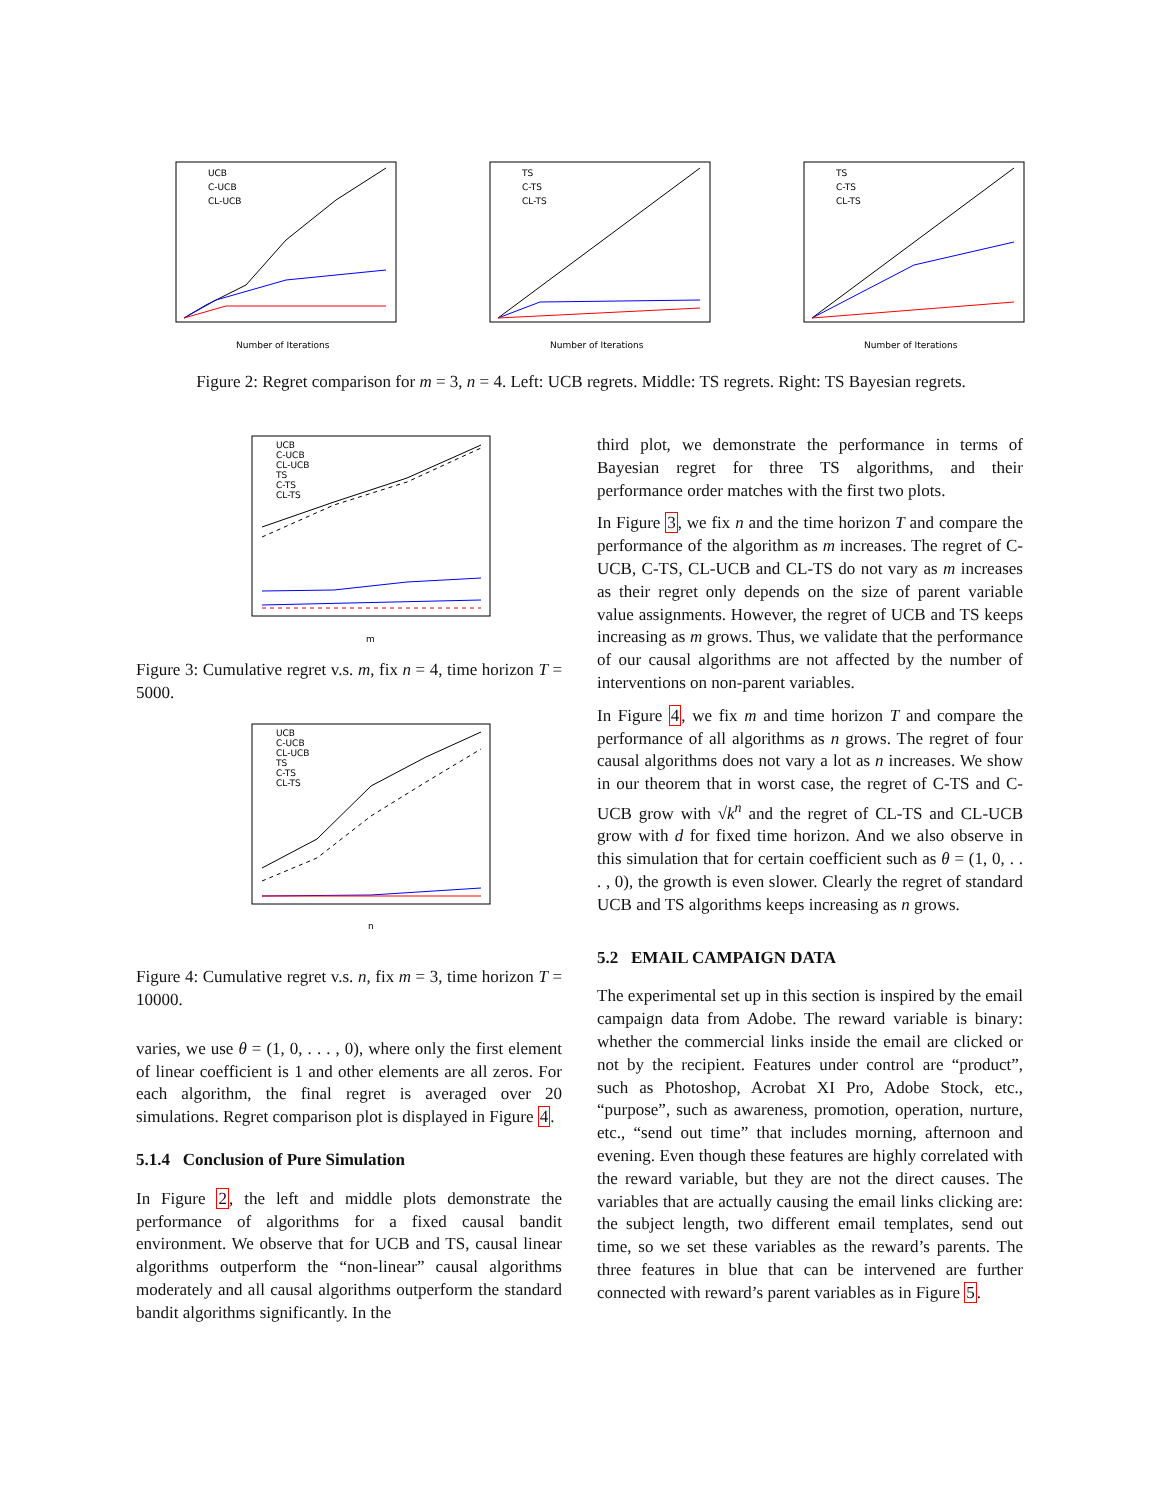UCB
C-UCB
CL-UCB
Number of Iterations
TS
C-TS
CL-TS
Number of Iterations
TS
C-TS
CL-TS
Number of Iterations
Figure 2: Regret comparison for m = 3, n = 4. Left: UCB regrets. Middle: TS regrets. Right: TS Bayesian regrets.
UCB
C-UCB
CL-UCB
TS
C-TS
CL-TS
m
Figure 3: Cumulative regret v.s. m, fix n = 4, time horizon T = 5000.
UCB
C-UCB
CL-UCB
TS
C-TS
CL-TS
n
Figure 4: Cumulative regret v.s. n, fix m = 3, time horizon T = 10000.
varies, we use θ = (1, 0, . . . , 0), where only the first element of linear coefficient is 1 and other elements are all zeros. For each algorithm, the final regret is averaged over 20 simulations. Regret comparison plot is displayed in Figure 4.
5.1.4 Conclusion of Pure Simulation
In Figure 2, the left and middle plots demonstrate the performance of algorithms for a fixed causal bandit environment. We observe that for UCB and TS, causal linear algorithms outperform the “non-linear” causal algorithms moderately and all causal algorithms outperform the standard bandit algorithms significantly. In the
third plot, we demonstrate the performance in terms of Bayesian regret for three TS algorithms, and their performance order matches with the first two plots.
In Figure 3, we fix n and the time horizon T and compare the performance of the algorithm as m increases. The regret of C-UCB, C-TS, CL-UCB and CL-TS do not vary as m increases as their regret only depends on the size of parent variable value assignments. However, the regret of UCB and TS keeps increasing as m grows. Thus, we validate that the performance of our causal algorithms are not affected by the number of interventions on non-parent variables.
In Figure 4, we fix m and time horizon T and compare the performance of all algorithms as n grows. The regret of four causal algorithms does not vary a lot as n increases. We show in our theorem that in worst case, the regret of C-TS and C-UCB grow with √k<sup>n</sup> and the regret of CL-TS and CL-UCB grow with d for fixed time horizon. And we also observe in this simulation that for certain coefficient such as θ = (1, 0, . . . , 0), the growth is even slower. Clearly the regret of standard UCB and TS algorithms keeps increasing as n grows.
5.2 EMAIL CAMPAIGN DATA
The experimental set up in this section is inspired by the email campaign data from Adobe. The reward variable is binary: whether the commercial links inside the email are clicked or not by the recipient. Features under control are “product”, such as Photoshop, Acrobat XI Pro, Adobe Stock, etc., “purpose”, such as awareness, promotion, operation, nurture, etc., “send out time” that includes morning, afternoon and evening. Even though these features are highly correlated with the reward variable, but they are not the direct causes. The variables that are actually causing the email links clicking are: the subject length, two different email templates, send out time, so we set these variables as the reward’s parents. The three features in blue that can be intervened are further connected with reward’s parent variables as in Figure 5.